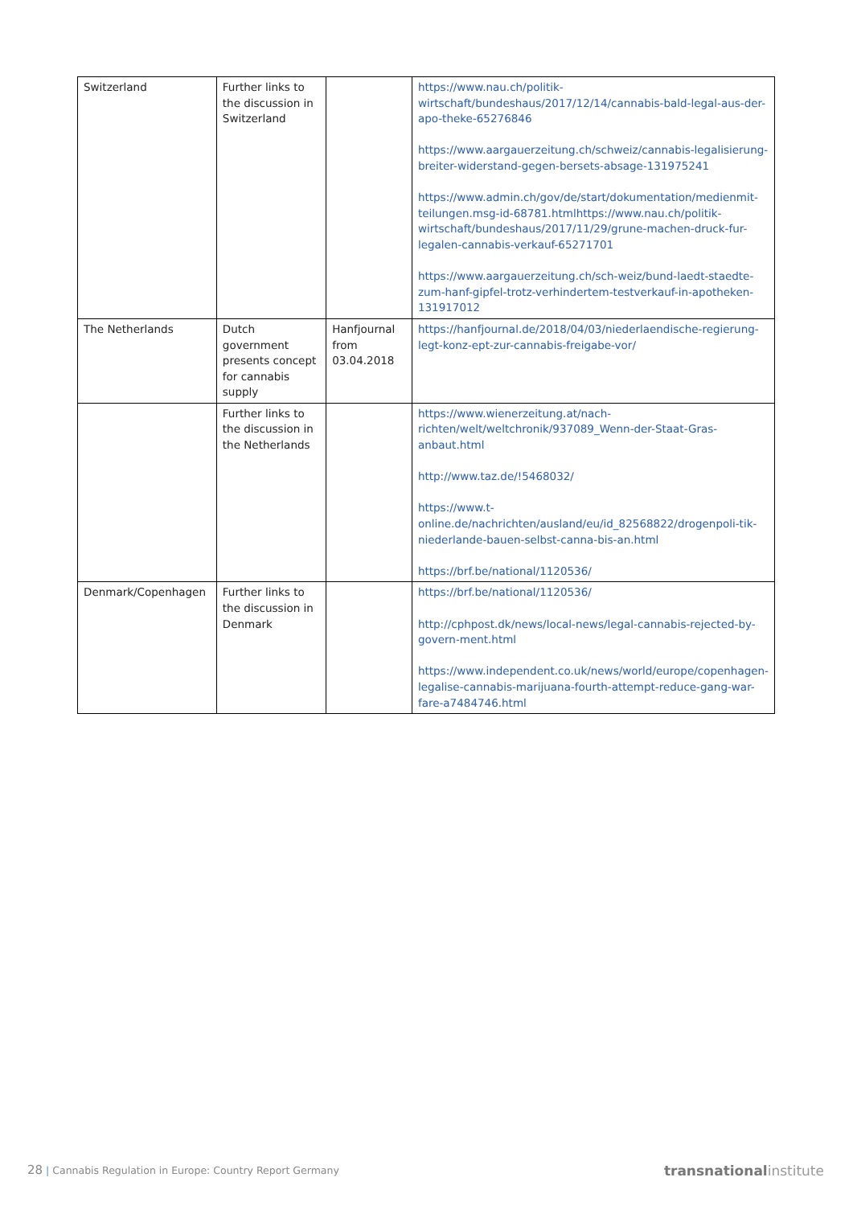| Switzerland | Further links to the discussion in Switzerland | | https://www.nau.ch/politik-wirtschaft/bundeshaus/2017/12/14/cannabis-bald-legal-aus-der-apo-theke-65276846 https://www.aargauerzeitung.ch/schweiz/cannabis-legalisierung-breiter-widerstand-gegen-bersets-absage-131975241 https://www.admin.ch/gov/de/start/dokumentation/medienmit-teilungen.msg-id-68781.htmlhttps://www.nau.ch/politik-wirtschaft/bundeshaus/2017/11/29/grune-machen-druck-fur-legalen-cannabis-verkauf-65271701 https://www.aargauerzeitung.ch/sch-weiz/bund-laedt-staedte-zum-hanf-gipfel-trotz-verhindertem-testverkauf-in-apotheken-131917012 |
| The Netherlands | Dutch government presents concept for cannabis supply | Hanfjournal from 03.04.2018 | https://hanfjournal.de/2018/04/03/niederlaendische-regierung-legt-konz-ept-zur-cannabis-freigabe-vor/ |
| | Further links to the discussion in the Netherlands | | https://www.wienerzeitung.at/nach-richten/welt/weltchronik/937089_Wenn-der-Staat-Gras-anbaut.html http://www.taz.de/!5468032/ https://www.t-online.de/nachrichten/ausland/eu/id_82568822/drogenpoli-tik-niederlande-bauen-selbst-canna-bis-an.html https://brf.be/national/1120536/ |
| Denmark/Copenhagen | Further links to the discussion in Denmark | | https://brf.be/national/1120536/ http://cphpost.dk/news/local-news/legal-cannabis-rejected-by-govern-ment.html https://www.independent.co.uk/news/world/europe/copenhagen-legalise-cannabis-marijuana-fourth-attempt-reduce-gang-war-fare-a7484746.html |
28 | Cannabis Regulation in Europe: Country Report Germany
transnational institute